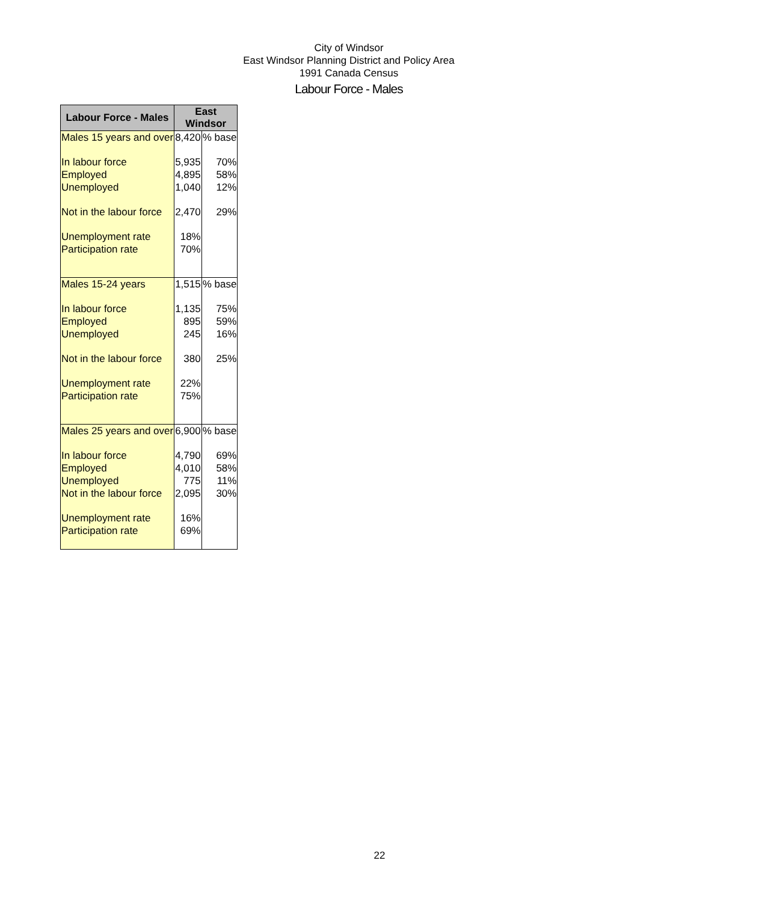City of Windsor
East Windsor Planning District and Policy Area
1991 Canada Census
Labour Force - Males
| Labour Force - Males | East Windsor | |
| --- | --- | --- |
| Males 15 years and over | 8,420 | % base |
| In labour force | 5,935 | 70% |
| Employed | 4,895 | 58% |
| Unemployed | 1,040 | 12% |
| Not in the labour force | 2,470 | 29% |
| Unemployment rate | 18% | |
| Participation rate | 70% | |
| Males 15-24 years | 1,515 | % base |
| In labour force | 1,135 | 75% |
| Employed | 895 | 59% |
| Unemployed | 245 | 16% |
| Not in the labour force | 380 | 25% |
| Unemployment rate | 22% | |
| Participation rate | 75% | |
| Males 25 years and over | 6,900 | % base |
| In labour force | 4,790 | 69% |
| Employed | 4,010 | 58% |
| Unemployed | 775 | 11% |
| Not in the labour force | 2,095 | 30% |
| Unemployment rate | 16% | |
| Participation rate | 69% | |
22